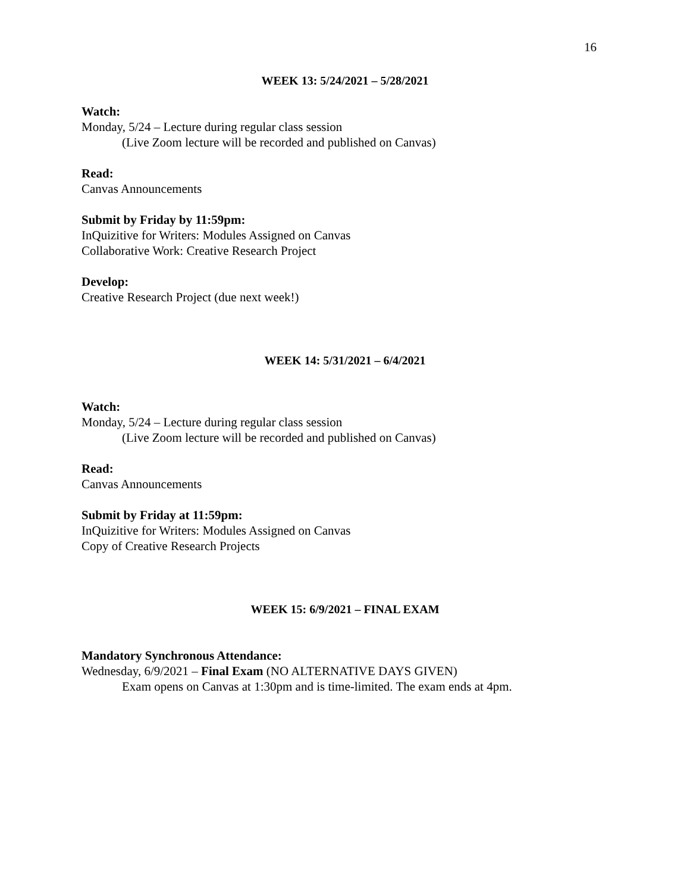16
WEEK 13: 5/24/2021 – 5/28/2021
Watch:
Monday, 5/24 – Lecture during regular class session
(Live Zoom lecture will be recorded and published on Canvas)
Read:
Canvas Announcements
Submit by Friday by 11:59pm:
InQuizitive for Writers: Modules Assigned on Canvas
Collaborative Work: Creative Research Project
Develop:
Creative Research Project (due next week!)
WEEK 14: 5/31/2021 – 6/4/2021
Watch:
Monday, 5/24 – Lecture during regular class session
(Live Zoom lecture will be recorded and published on Canvas)
Read:
Canvas Announcements
Submit by Friday at 11:59pm:
InQuizitive for Writers: Modules Assigned on Canvas
Copy of Creative Research Projects
WEEK 15: 6/9/2021 – FINAL EXAM
Mandatory Synchronous Attendance:
Wednesday, 6/9/2021 – Final Exam (NO ALTERNATIVE DAYS GIVEN)
Exam opens on Canvas at 1:30pm and is time-limited. The exam ends at 4pm.